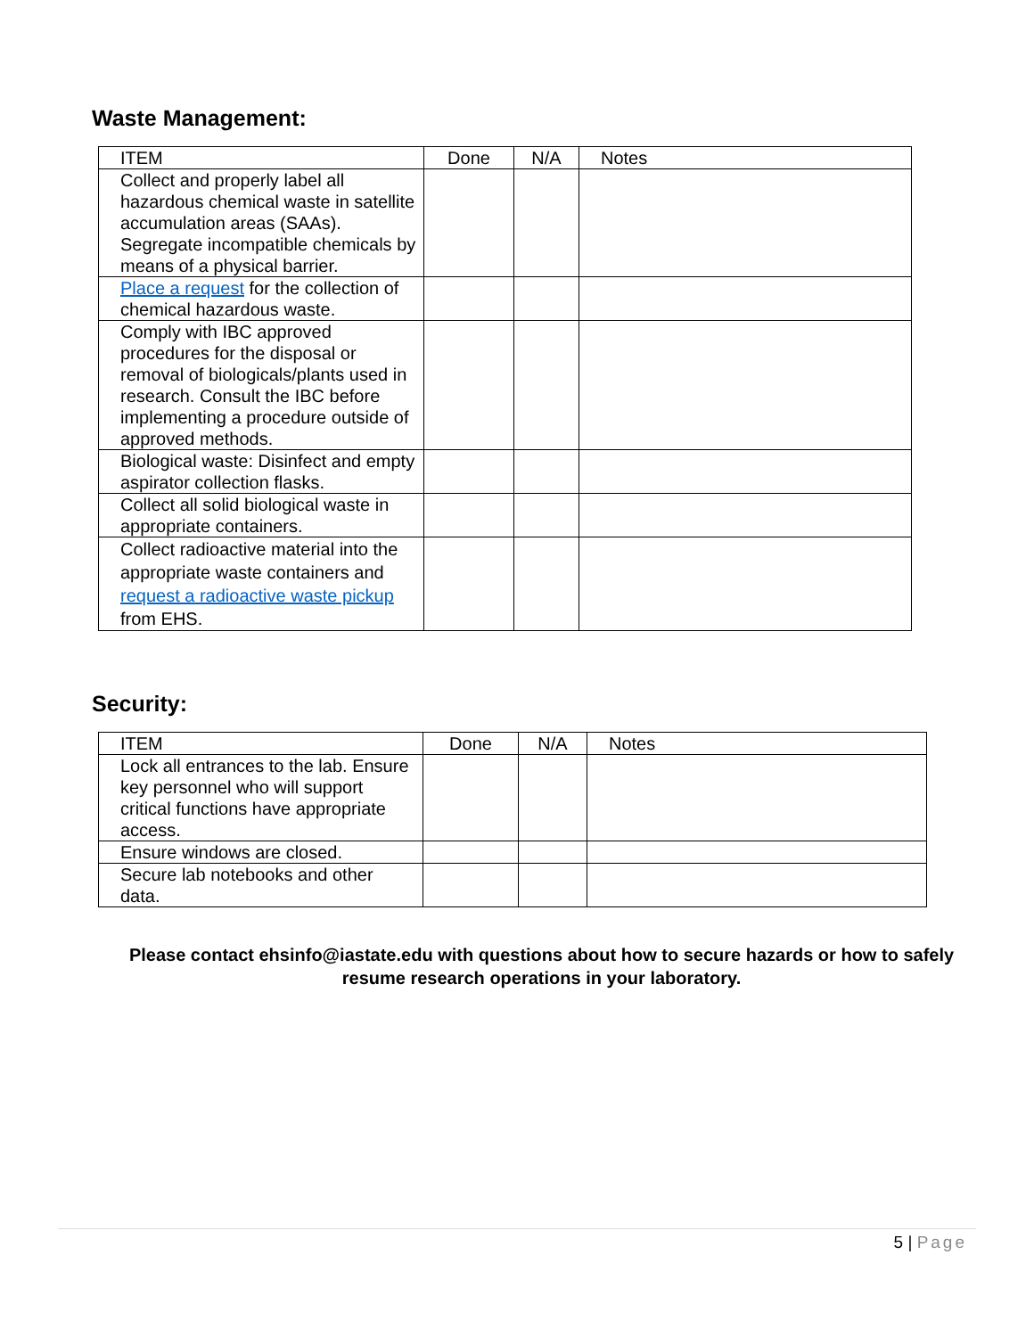Waste Management:
| ITEM | Done | N/A | Notes |
| --- | --- | --- | --- |
| Collect and properly label all hazardous chemical waste in satellite accumulation areas (SAAs). Segregate incompatible chemicals by means of a physical barrier. | | | |
| Place a request for the collection of chemical hazardous waste. | | | |
| Comply with IBC approved procedures for the disposal or removal of biologicals/plants used in research. Consult the IBC before implementing a procedure outside of approved methods. | | | |
| Biological waste: Disinfect and empty aspirator collection flasks. | | | |
| Collect all solid biological waste in appropriate containers. | | | |
| Collect radioactive material into the appropriate waste containers and request a radioactive waste pickup from EHS. | | | |
Security:
| ITEM | Done | N/A | Notes |
| --- | --- | --- | --- |
| Lock all entrances to the lab. Ensure key personnel who will support critical functions have appropriate access. | | | |
| Ensure windows are closed. | | | |
| Secure lab notebooks and other data. | | | |
Please contact ehsinfo@iastate.edu with questions about how to secure hazards or how to safely resume research operations in your laboratory.
5 | Page